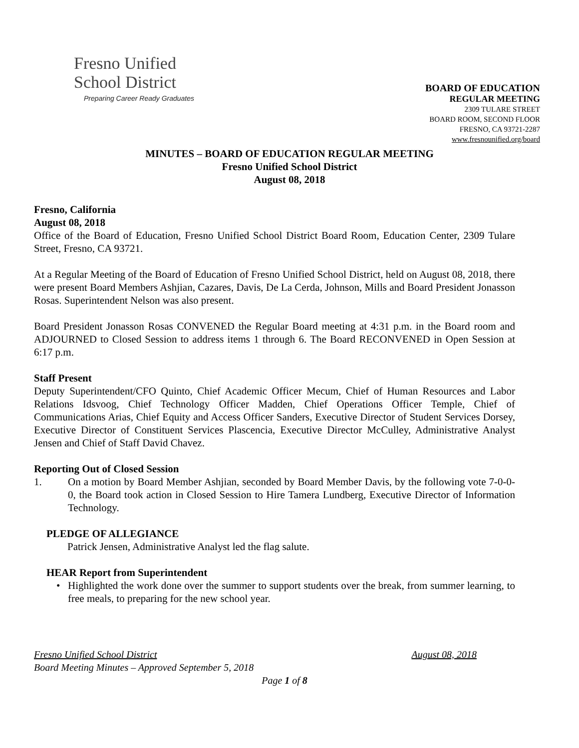Fresno Unified
School District
Preparing Career Ready Graduates
BOARD OF EDUCATION
REGULAR MEETING
2309 TULARE STREET
BOARD ROOM, SECOND FLOOR
FRESNO, CA 93721-2287
www.fresnounified.org/board
MINUTES – BOARD OF EDUCATION REGULAR MEETING
Fresno Unified School District
August 08, 2018
Fresno, California
August 08, 2018
Office of the Board of Education, Fresno Unified School District Board Room, Education Center, 2309 Tulare Street, Fresno, CA 93721.
At a Regular Meeting of the Board of Education of Fresno Unified School District, held on August 08, 2018, there were present Board Members Ashjian, Cazares, Davis, De La Cerda, Johnson, Mills and Board President Jonasson Rosas. Superintendent Nelson was also present.
Board President Jonasson Rosas CONVENED the Regular Board meeting at 4:31 p.m. in the Board room and ADJOURNED to Closed Session to address items 1 through 6. The Board RECONVENED in Open Session at 6:17 p.m.
Staff Present
Deputy Superintendent/CFO Quinto, Chief Academic Officer Mecum, Chief of Human Resources and Labor Relations Idsvoog, Chief Technology Officer Madden, Chief Operations Officer Temple, Chief of Communications Arias, Chief Equity and Access Officer Sanders, Executive Director of Student Services Dorsey, Executive Director of Constituent Services Plascencia, Executive Director McCulley, Administrative Analyst Jensen and Chief of Staff David Chavez.
Reporting Out of Closed Session
1. On a motion by Board Member Ashjian, seconded by Board Member Davis, by the following vote 7-0-0-0, the Board took action in Closed Session to Hire Tamera Lundberg, Executive Director of Information Technology.
PLEDGE OF ALLEGIANCE
Patrick Jensen, Administrative Analyst led the flag salute.
HEAR Report from Superintendent
• Highlighted the work done over the summer to support students over the break, from summer learning, to free meals, to preparing for the new school year.
Fresno Unified School District August 08, 2018
Board Meeting Minutes – Approved September 5, 2018
Page 1 of 8